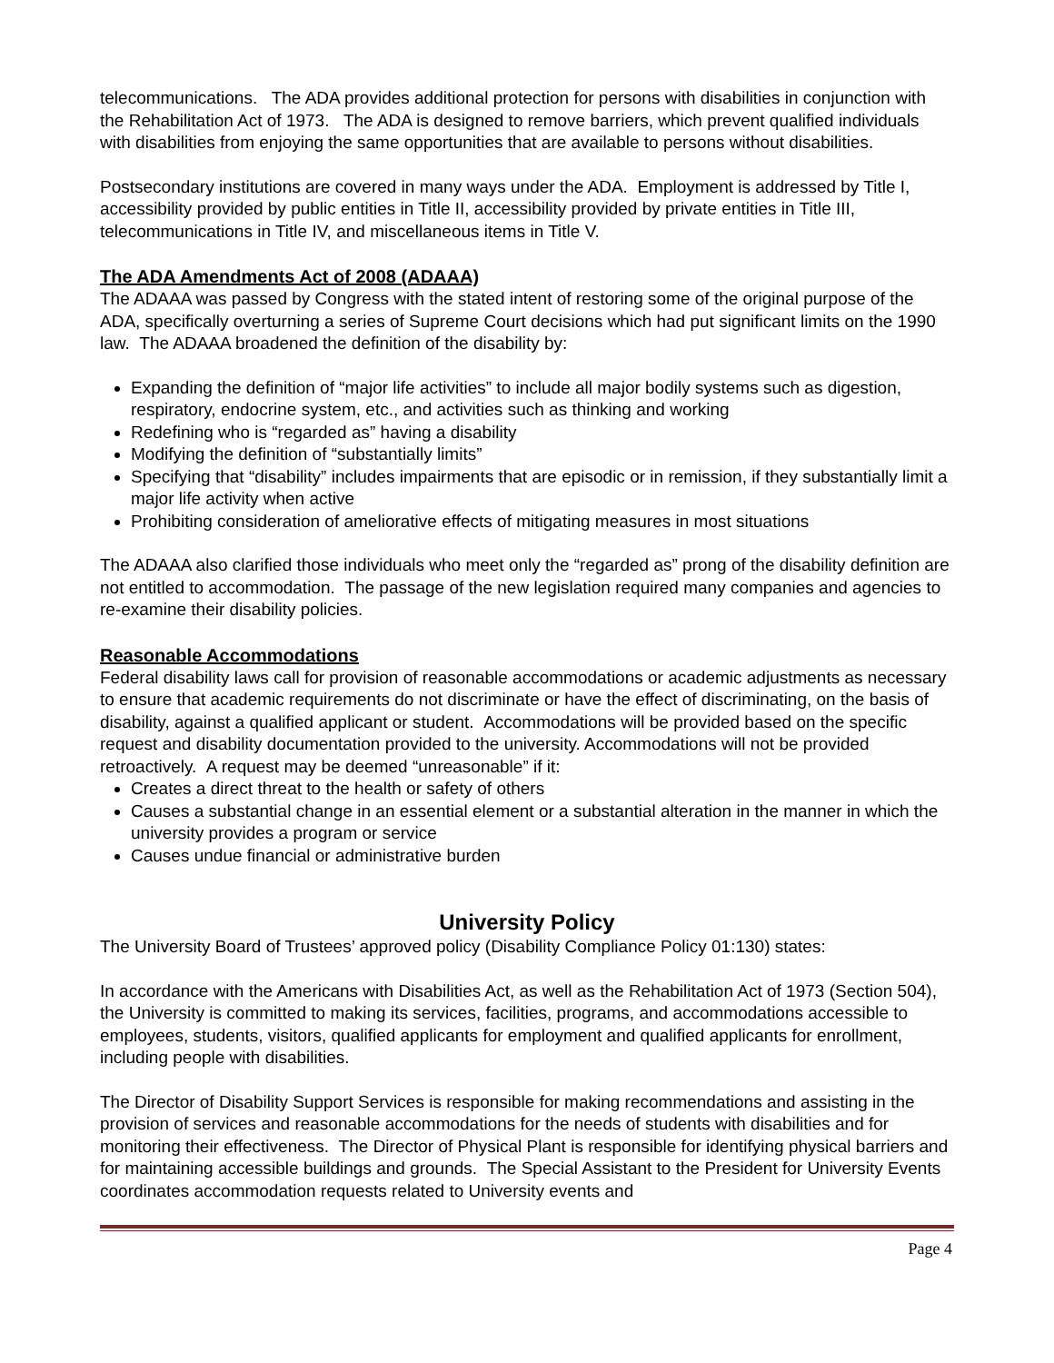telecommunications. The ADA provides additional protection for persons with disabilities in conjunction with the Rehabilitation Act of 1973. The ADA is designed to remove barriers, which prevent qualified individuals with disabilities from enjoying the same opportunities that are available to persons without disabilities.
Postsecondary institutions are covered in many ways under the ADA. Employment is addressed by Title I, accessibility provided by public entities in Title II, accessibility provided by private entities in Title III, telecommunications in Title IV, and miscellaneous items in Title V.
The ADA Amendments Act of 2008 (ADAAA)
The ADAAA was passed by Congress with the stated intent of restoring some of the original purpose of the ADA, specifically overturning a series of Supreme Court decisions which had put significant limits on the 1990 law. The ADAAA broadened the definition of the disability by:
Expanding the definition of “major life activities” to include all major bodily systems such as digestion, respiratory, endocrine system, etc., and activities such as thinking and working
Redefining who is “regarded as” having a disability
Modifying the definition of “substantially limits”
Specifying that “disability” includes impairments that are episodic or in remission, if they substantially limit a major life activity when active
Prohibiting consideration of ameliorative effects of mitigating measures in most situations
The ADAAA also clarified those individuals who meet only the “regarded as” prong of the disability definition are not entitled to accommodation. The passage of the new legislation required many companies and agencies to re-examine their disability policies.
Reasonable Accommodations
Federal disability laws call for provision of reasonable accommodations or academic adjustments as necessary to ensure that academic requirements do not discriminate or have the effect of discriminating, on the basis of disability, against a qualified applicant or student. Accommodations will be provided based on the specific request and disability documentation provided to the university. Accommodations will not be provided retroactively. A request may be deemed “unreasonable” if it:
Creates a direct threat to the health or safety of others
Causes a substantial change in an essential element or a substantial alteration in the manner in which the university provides a program or service
Causes undue financial or administrative burden
University Policy
The University Board of Trustees’ approved policy (Disability Compliance Policy 01:130) states:
In accordance with the Americans with Disabilities Act, as well as the Rehabilitation Act of 1973 (Section 504), the University is committed to making its services, facilities, programs, and accommodations accessible to employees, students, visitors, qualified applicants for employment and qualified applicants for enrollment, including people with disabilities.
The Director of Disability Support Services is responsible for making recommendations and assisting in the provision of services and reasonable accommodations for the needs of students with disabilities and for monitoring their effectiveness. The Director of Physical Plant is responsible for identifying physical barriers and for maintaining accessible buildings and grounds. The Special Assistant to the President for University Events coordinates accommodation requests related to University events and
Page 4